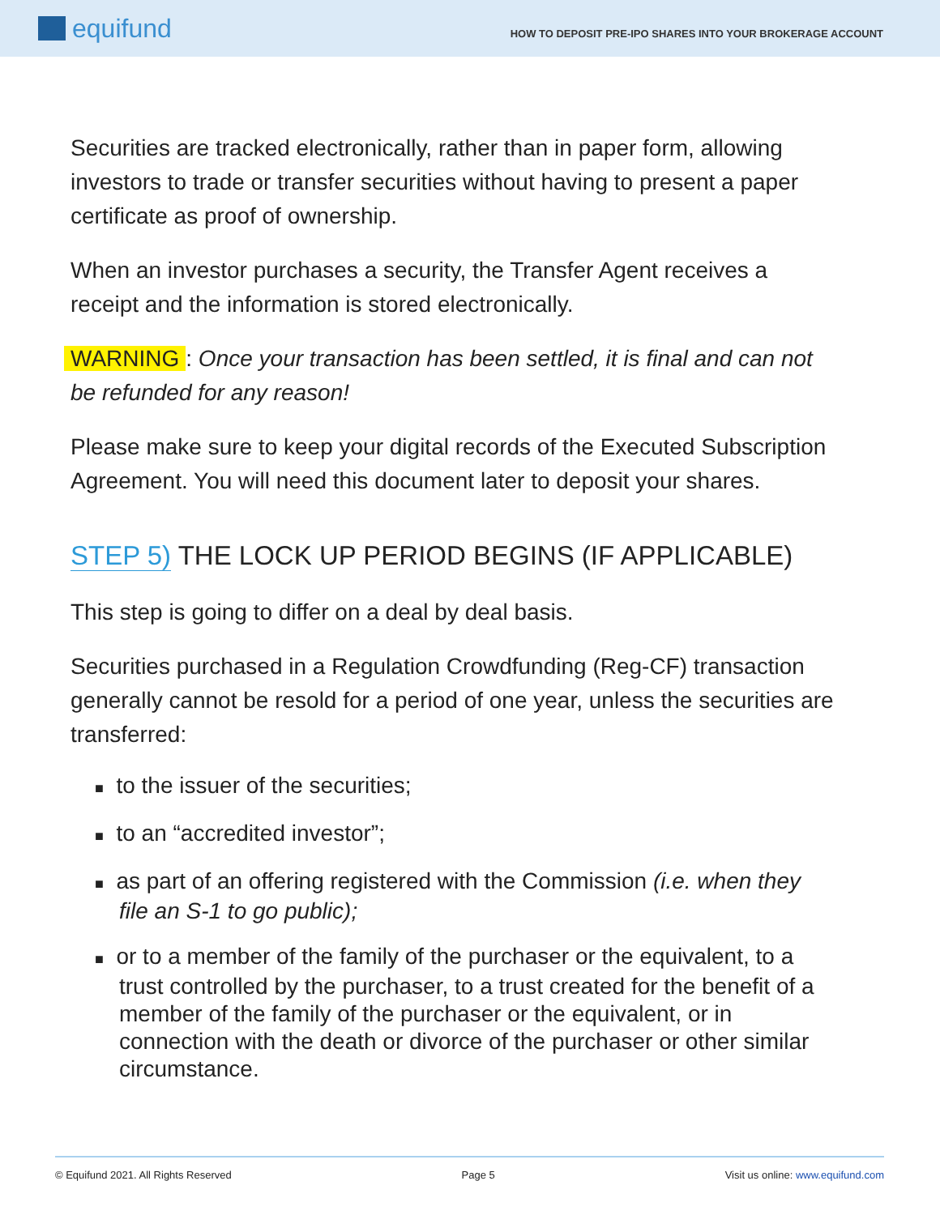equifund
HOW TO DEPOSIT PRE-IPO SHARES INTO YOUR BROKERAGE ACCOUNT
Securities are tracked electronically, rather than in paper form, allowing investors to trade or transfer securities without having to present a paper certificate as proof of ownership.
When an investor purchases a security, the Transfer Agent receives a receipt and the information is stored electronically.
WARNING: Once your transaction has been settled, it is final and can not be refunded for any reason!
Please make sure to keep your digital records of the Executed Subscription Agreement. You will need this document later to deposit your shares.
STEP 5) THE LOCK UP PERIOD BEGINS (IF APPLICABLE)
This step is going to differ on a deal by deal basis.
Securities purchased in a Regulation Crowdfunding (Reg-CF) transaction generally cannot be resold for a period of one year, unless the securities are transferred:
■ to the issuer of the securities;
■ to an “accredited investor”;
■ as part of an offering registered with the Commission (i.e. when they file an S-1 to go public);
■ or to a member of the family of the purchaser or the equivalent, to a trust controlled by the purchaser, to a trust created for the benefit of a member of the family of the purchaser or the equivalent, or in connection with the death or divorce of the purchaser or other similar circumstance.
© Equifund 2021. All Rights Reserved Page 5 Visit us online: www.equifund.com